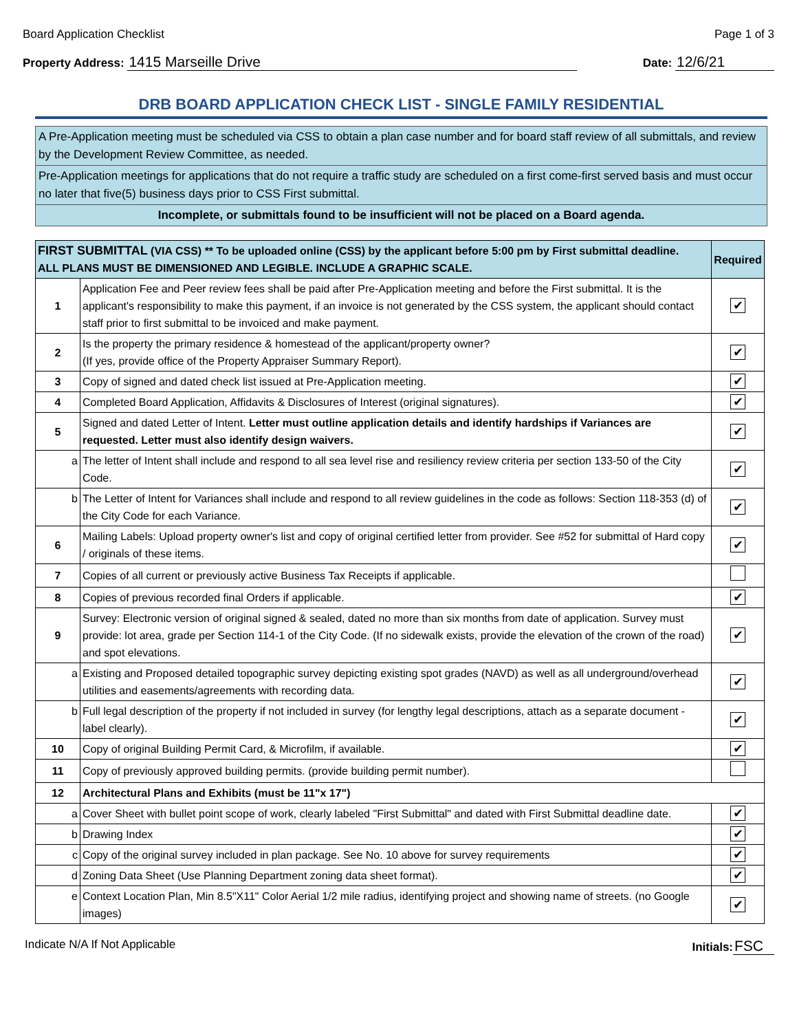Board Application Checklist Page 1 of 3
Property Address: 1415 Marseille Drive Date: 12/6/21
DRB BOARD APPLICATION CHECK LIST - SINGLE FAMILY RESIDENTIAL
A Pre-Application meeting must be scheduled via CSS to obtain a plan case number and for board staff review of all submittals, and review by the Development Review Committee, as needed.
Pre-Application meetings for applications that do not require a traffic study are scheduled on a first come-first served basis and must occur no later that five(5) business days prior to CSS First submittal.
Incomplete, or submittals found to be insufficient will not be placed on a Board agenda.
| FIRST SUBMITTAL (VIA CSS) ** To be uploaded online (CSS) by the applicant before 5:00 pm by First submittal deadline. ALL PLANS MUST BE DIMENSIONED AND LEGIBLE. INCLUDE A GRAPHIC SCALE. | | Required |
| --- | --- | --- |
| 1 | Application Fee and Peer review fees shall be paid after Pre-Application meeting and before the First submittal. It is the applicant's responsibility to make this payment, if an invoice is not generated by the CSS system, the applicant should contact staff prior to first submittal to be invoiced and make payment. | ✔ |
| 2 | Is the property the primary residence & homestead of the applicant/property owner? (If yes, provide office of the Property Appraiser Summary Report). | ✔ |
| 3 | Copy of signed and dated check list issued at Pre-Application meeting. | ✔ |
| 4 | Completed Board Application, Affidavits & Disclosures of Interest (original signatures). | ✔ |
| 5 | Signed and dated Letter of Intent. Letter must outline application details and identify hardships if Variances are requested. Letter must also identify design waivers. | ✔ |
| a | The letter of Intent shall include and respond to all sea level rise and resiliency review criteria per section 133-50 of the City Code. | ✔ |
| b | The Letter of Intent for Variances shall include and respond to all review guidelines in the code as follows: Section 118-353 (d) of the City Code for each Variance. | ✔ |
| 6 | Mailing Labels: Upload property owner's list and copy of original certified letter from provider. See #52 for submittal of Hard copy / originals of these items. | ✔ |
| 7 | Copies of all current or previously active Business Tax Receipts if applicable. | |
| 8 | Copies of previous recorded final Orders if applicable. | ✔ |
| 9 | Survey: Electronic version of original signed & sealed, dated no more than six months from date of application. Survey must provide: lot area, grade per Section 114-1 of the City Code. (If no sidewalk exists, provide the elevation of the crown of the road) and spot elevations. | ✔ |
| a | Existing and Proposed detailed topographic survey depicting existing spot grades (NAVD) as well as all underground/overhead utilities and easements/agreements with recording data. | ✔ |
| b | Full legal description of the property if not included in survey (for lengthy legal descriptions, attach as a separate document - label clearly). | ✔ |
| 10 | Copy of original Building Permit Card, & Microfilm, if available. | ✔ |
| 11 | Copy of previously approved building permits. (provide building permit number). | |
| 12 | Architectural Plans and Exhibits (must be 11"x 17") | |
| a | Cover Sheet with bullet point scope of work, clearly labeled "First Submittal" and dated with First Submittal deadline date. | ✔ |
| b | Drawing Index | ✔ |
| c | Copy of the original survey included in plan package. See No. 10 above for survey requirements | ✔ |
| d | Zoning Data Sheet (Use Planning Department zoning data sheet format). | ✔ |
| e | Context Location Plan, Min 8.5"X11" Color Aerial 1/2 mile radius, identifying project and showing name of streets. (no Google images) | ✔ |
Indicate N/A If Not Applicable Initials: FSC